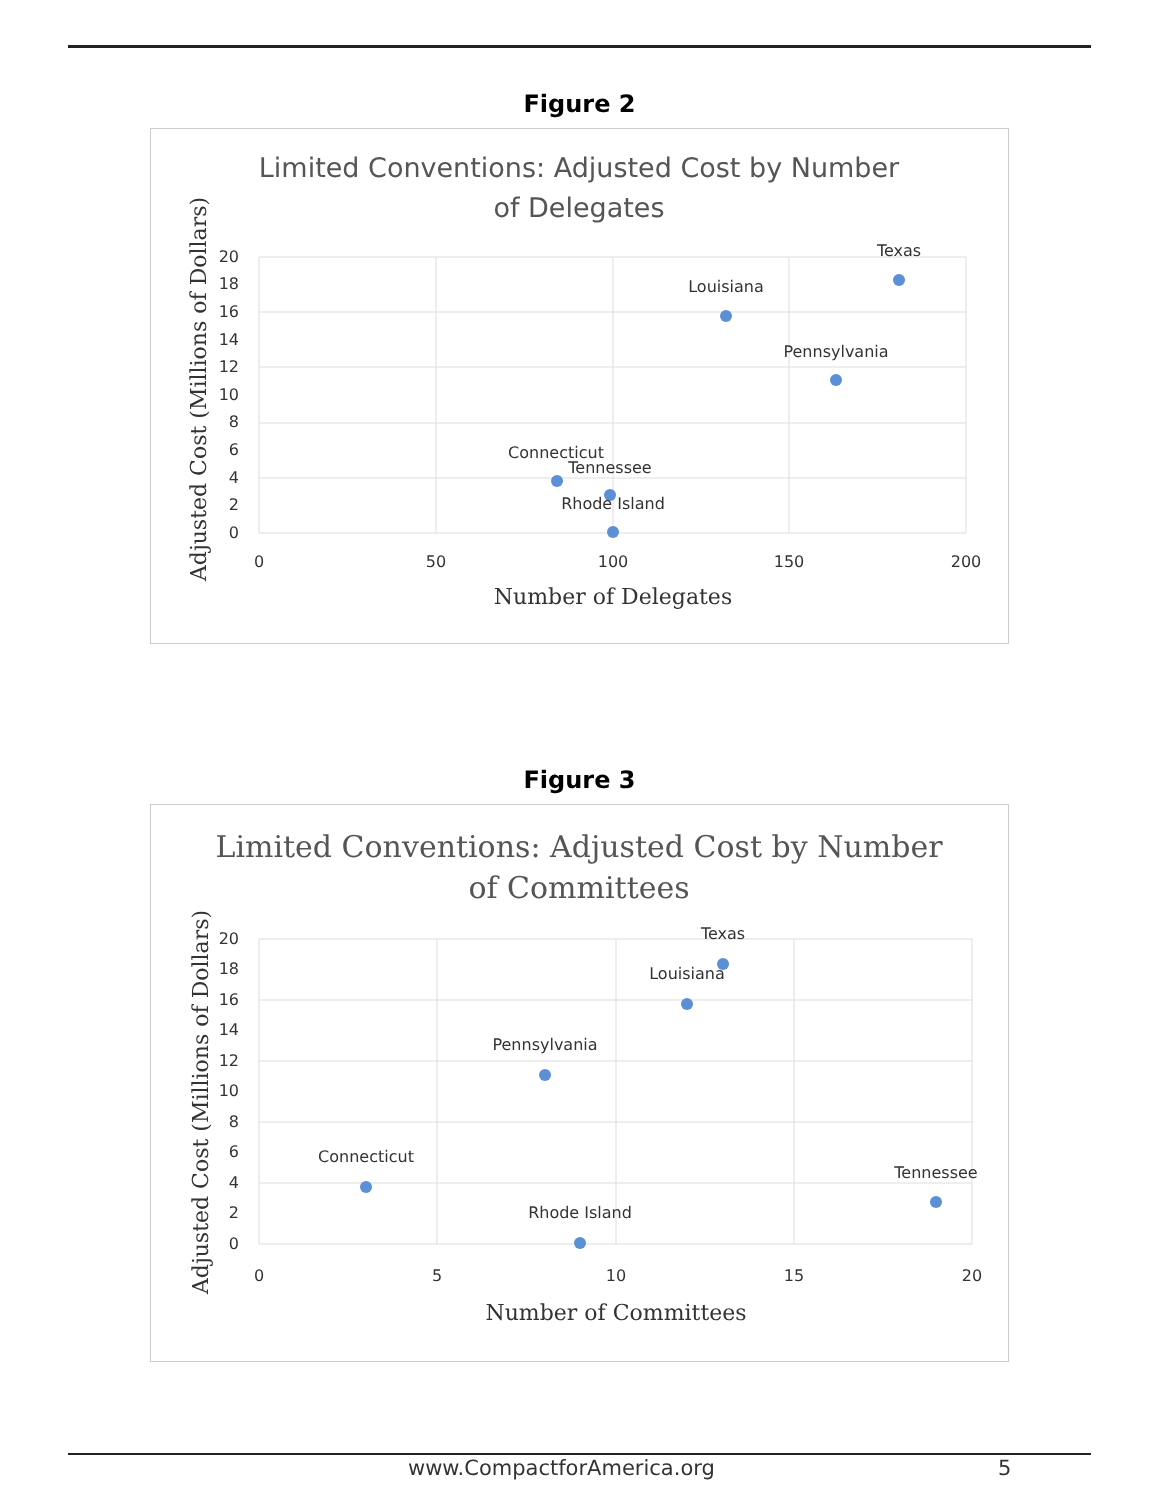Figure 2
Limited Conventions: Adjusted Cost by Number
of Delegates
20
18
16
14
12
10
8
6
4
2
0
0
50
100
150
200
Number of Delegates
Adjusted Cost (Millions of Dollars)
Texas
Louisiana
Pennsylvania
Connecticut
Tennessee
Rhode Island
Figure 3
Limited Conventions: Adjusted Cost by Number
of Committees
20
18
16
14
12
10
8
6
4
2
0
0
5
10
15
20
Number of Committees
Adjusted Cost (Millions of Dollars)
Texas
Louisiana
Pennsylvania
Connecticut
Tennessee
Rhode Island
www.CompactforAmerica.org 5